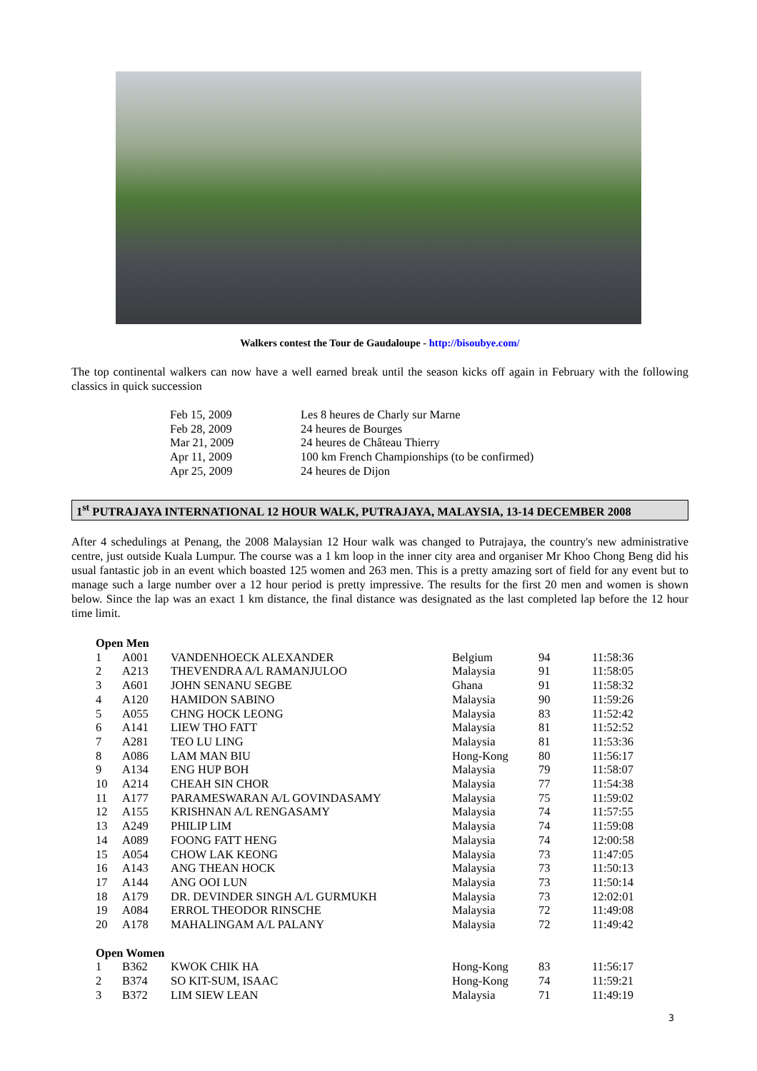Walkers contest the Tour de Gaudaloupe - http://bisoubye.com/
The top continental walkers can now have a well earned break until the season kicks off again in February with the following classics in quick succession
| Feb 15, 2009 | Les 8 heures de Charly sur Marne |
| Feb 28, 2009 | 24 heures de Bourges |
| Mar 21, 2009 | 24 heures de Château Thierry |
| Apr 11, 2009 | 100 km French Championships (to be confirmed) |
| Apr 25, 2009 | 24 heures de Dijon |
1<sup>st</sup> PUTRAJAYA INTERNATIONAL 12 HOUR WALK, PUTRAJAYA, MALAYSIA, 13-14 DECEMBER 2008
After 4 schedulings at Penang, the 2008 Malaysian 12 Hour walk was changed to Putrajaya, the country's new administrative centre, just outside Kuala Lumpur. The course was a 1 km loop in the inner city area and organiser Mr Khoo Chong Beng did his usual fantastic job in an event which boasted 125 women and 263 men. This is a pretty amazing sort of field for any event but to manage such a large number over a 12 hour period is pretty impressive. The results for the first 20 men and women is shown below. Since the lap was an exact 1 km distance, the final distance was designated as the last completed lap before the 12 hour time limit.
| Open Men | | | | | |
| 1 | A001 | VANDENHOECK ALEXANDER | Belgium | 94 | 11:58:36 |
| 2 | A213 | THEVENDRA A/L RAMANJULOO | Malaysia | 91 | 11:58:05 |
| 3 | A601 | JOHN SENANU SEGBE | Ghana | 91 | 11:58:32 |
| 4 | A120 | HAMIDON SABINO | Malaysia | 90 | 11:59:26 |
| 5 | A055 | CHNG HOCK LEONG | Malaysia | 83 | 11:52:42 |
| 6 | A141 | LIEW THO FATT | Malaysia | 81 | 11:52:52 |
| 7 | A281 | TEO LU LING | Malaysia | 81 | 11:53:36 |
| 8 | A086 | LAM MAN BIU | Hong-Kong | 80 | 11:56:17 |
| 9 | A134 | ENG HUP BOH | Malaysia | 79 | 11:58:07 |
| 10 | A214 | CHEAH SIN CHOR | Malaysia | 77 | 11:54:38 |
| 11 | A177 | PARAMESWARAN A/L GOVINDASAMY | Malaysia | 75 | 11:59:02 |
| 12 | A155 | KRISHNAN A/L RENGASAMY | Malaysia | 74 | 11:57:55 |
| 13 | A249 | PHILIP LIM | Malaysia | 74 | 11:59:08 |
| 14 | A089 | FOONG FATT HENG | Malaysia | 74 | 12:00:58 |
| 15 | A054 | CHOW LAK KEONG | Malaysia | 73 | 11:47:05 |
| 16 | A143 | ANG THEAN HOCK | Malaysia | 73 | 11:50:13 |
| 17 | A144 | ANG OOI LUN | Malaysia | 73 | 11:50:14 |
| 18 | A179 | DR. DEVINDER SINGH A/L GURMUKH | Malaysia | 73 | 12:02:01 |
| 19 | A084 | ERROL THEODOR RINSCHE | Malaysia | 72 | 11:49:08 |
| 20 | A178 | MAHALINGAM A/L PALANY | Malaysia | 72 | 11:49:42 |
| Open Women | | | | | |
| 1 | B362 | KWOK CHIK HA | Hong-Kong | 83 | 11:56:17 |
| 2 | B374 | SO KIT-SUM, ISAAC | Hong-Kong | 74 | 11:59:21 |
| 3 | B372 | LIM SIEW LEAN | Malaysia | 71 | 11:49:19 |
3